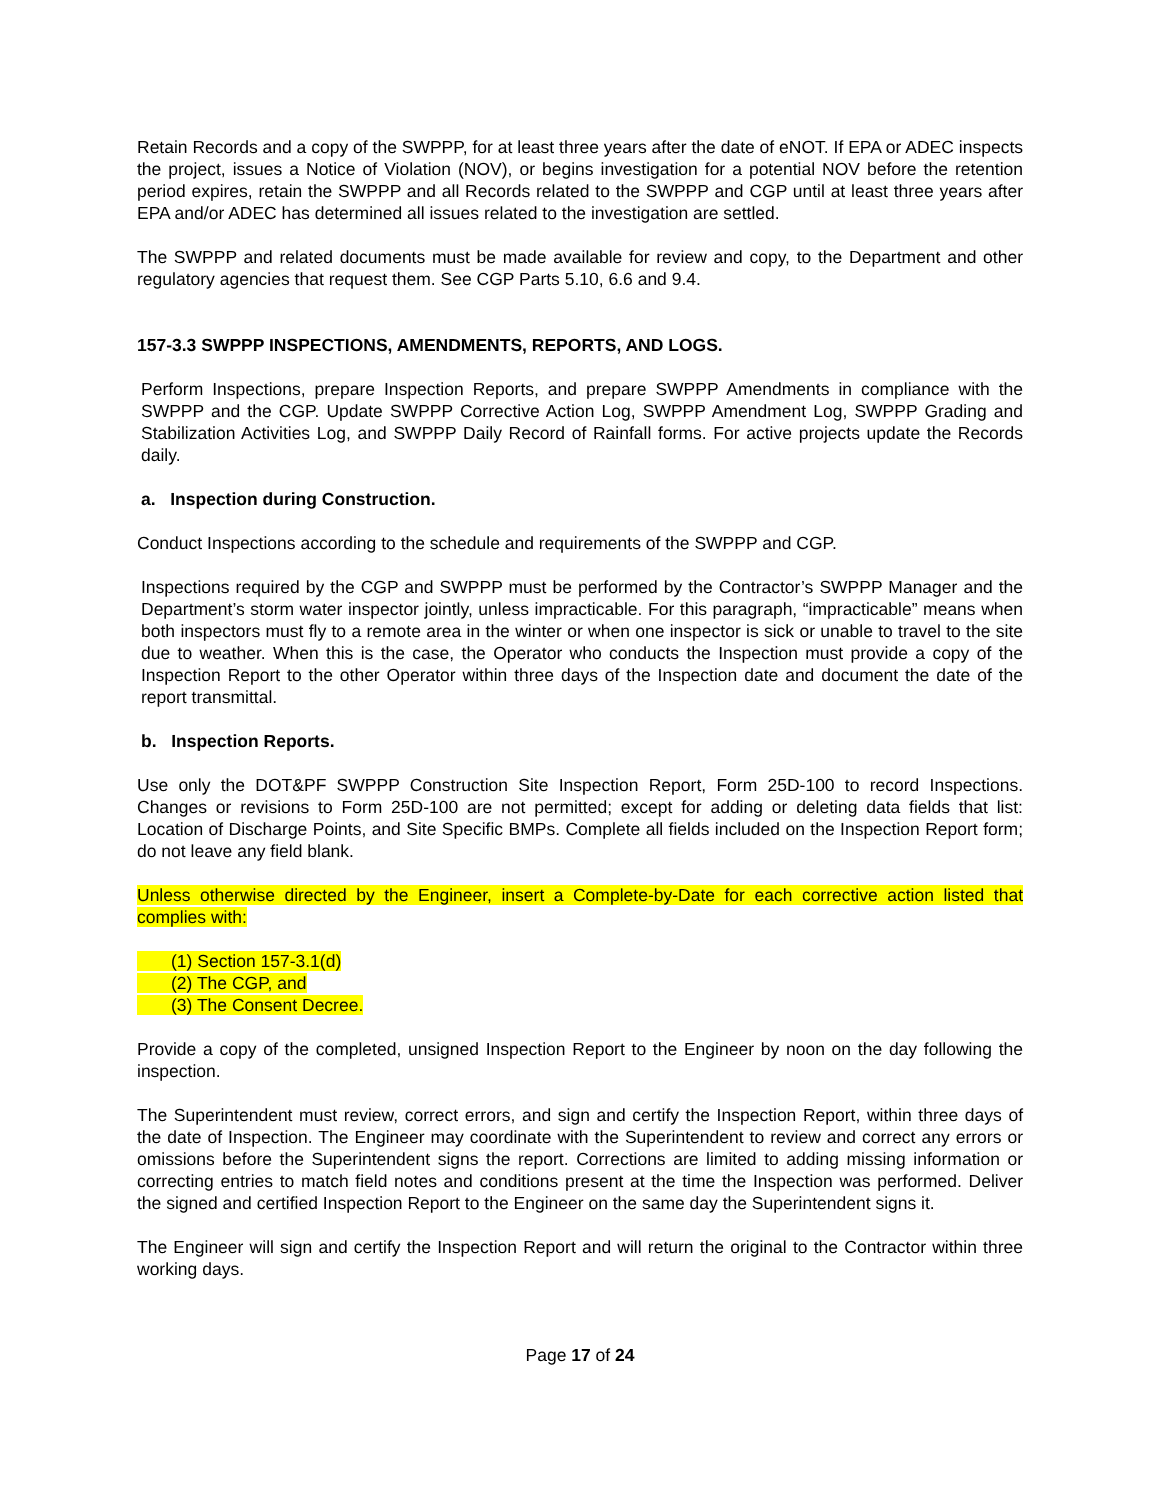Retain Records and a copy of the SWPPP, for at least three years after the date of eNOT. If EPA or ADEC inspects the project, issues a Notice of Violation (NOV), or begins investigation for a potential NOV before the retention period expires, retain the SWPPP and all Records related to the SWPPP and CGP until at least three years after EPA and/or ADEC has determined all issues related to the investigation are settled.
The SWPPP and related documents must be made available for review and copy, to the Department and other regulatory agencies that request them. See CGP Parts 5.10, 6.6 and 9.4.
157-3.3 SWPPP INSPECTIONS, AMENDMENTS, REPORTS, AND LOGS.
Perform Inspections, prepare Inspection Reports, and prepare SWPPP Amendments in compliance with the SWPPP and the CGP. Update SWPPP Corrective Action Log, SWPPP Amendment Log, SWPPP Grading and Stabilization Activities Log, and SWPPP Daily Record of Rainfall forms. For active projects update the Records daily.
a. Inspection during Construction.
Conduct Inspections according to the schedule and requirements of the SWPPP and CGP.
Inspections required by the CGP and SWPPP must be performed by the Contractor’s SWPPP Manager and the Department’s storm water inspector jointly, unless impracticable. For this paragraph, “impracticable” means when both inspectors must fly to a remote area in the winter or when one inspector is sick or unable to travel to the site due to weather. When this is the case, the Operator who conducts the Inspection must provide a copy of the Inspection Report to the other Operator within three days of the Inspection date and document the date of the report transmittal.
b. Inspection Reports.
Use only the DOT&PF SWPPP Construction Site Inspection Report, Form 25D-100 to record Inspections. Changes or revisions to Form 25D-100 are not permitted; except for adding or deleting data fields that list: Location of Discharge Points, and Site Specific BMPs. Complete all fields included on the Inspection Report form; do not leave any field blank.
Unless otherwise directed by the Engineer, insert a Complete-by-Date for each corrective action listed that complies with:
(1) Section 157-3.1(d)
(2) The CGP, and
(3) The Consent Decree.
Provide a copy of the completed, unsigned Inspection Report to the Engineer by noon on the day following the inspection.
The Superintendent must review, correct errors, and sign and certify the Inspection Report, within three days of the date of Inspection. The Engineer may coordinate with the Superintendent to review and correct any errors or omissions before the Superintendent signs the report. Corrections are limited to adding missing information or correcting entries to match field notes and conditions present at the time the Inspection was performed. Deliver the signed and certified Inspection Report to the Engineer on the same day the Superintendent signs it.
The Engineer will sign and certify the Inspection Report and will return the original to the Contractor within three working days.
Page 17 of 24